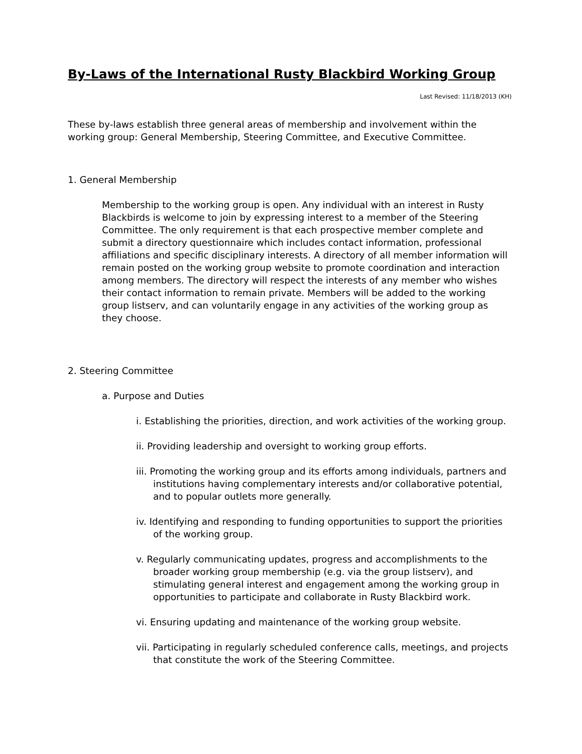By-Laws of the International Rusty Blackbird Working Group
Last Revised: 11/18/2013 (KH)
These by-laws establish three general areas of membership and involvement within the working group: General Membership, Steering Committee, and Executive Committee.
1. General Membership
Membership to the working group is open. Any individual with an interest in Rusty Blackbirds is welcome to join by expressing interest to a member of the Steering Committee. The only requirement is that each prospective member complete and submit a directory questionnaire which includes contact information, professional affiliations and specific disciplinary interests. A directory of all member information will remain posted on the working group website to promote coordination and interaction among members. The directory will respect the interests of any member who wishes their contact information to remain private. Members will be added to the working group listserv, and can voluntarily engage in any activities of the working group as they choose.
2. Steering Committee
a. Purpose and Duties
i. Establishing the priorities, direction, and work activities of the working group.
ii. Providing leadership and oversight to working group efforts.
iii. Promoting the working group and its efforts among individuals, partners and institutions having complementary interests and/or collaborative potential, and to popular outlets more generally.
iv. Identifying and responding to funding opportunities to support the priorities of the working group.
v. Regularly communicating updates, progress and accomplishments to the broader working group membership (e.g. via the group listserv), and stimulating general interest and engagement among the working group in opportunities to participate and collaborate in Rusty Blackbird work.
vi. Ensuring updating and maintenance of the working group website.
vii. Participating in regularly scheduled conference calls, meetings, and projects that constitute the work of the Steering Committee.